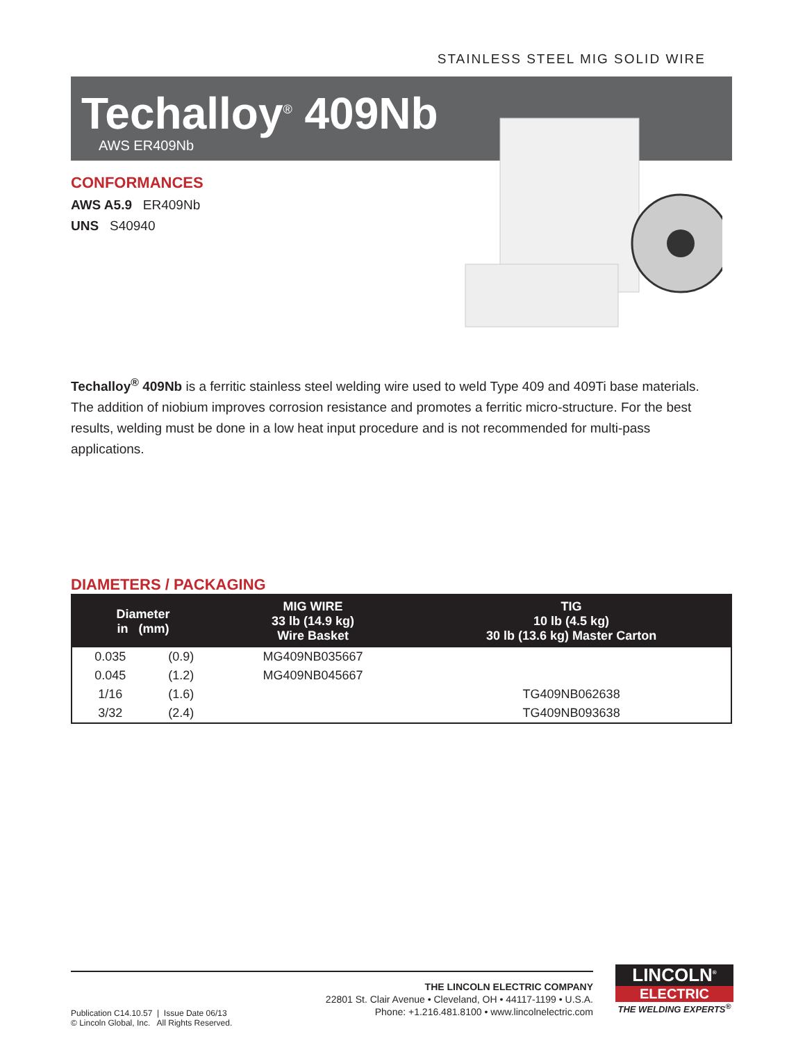STAINLESS STEEL MIG SOLID WIRE
Techalloy<sup>®</sup> 409Nb
AWS ER409Nb
CONFORMANCES
AWS A5.9 ER409Nb
UNS S40940
Techalloy<sup>®</sup> 409Nb is a ferritic stainless steel welding wire used to weld Type 409 and 409Ti base materials. The addition of niobium improves corrosion resistance and promotes a ferritic micro-structure. For the best results, welding must be done in a low heat input procedure and is not recommended for multi-pass applications.
DIAMETERS / PACKAGING
| Diameter in (mm) | | MIG WIRE 33 lb (14.9 kg) Wire Basket | TIG 10 lb (4.5 kg) 30 lb (13.6 kg) Master Carton |
| --- | --- | --- | --- |
| 0.035 | (0.9) | MG409NB035667 | |
| 0.045 | (1.2) | MG409NB045667 | |
| 1/16 | (1.6) | | TG409NB062638 |
| 3/32 | (2.4) | | TG409NB093638 |
THE LINCOLN ELECTRIC COMPANY
22801 St. Clair Avenue • Cleveland, OH • 44117-1199 • U.S.A.
Phone: +1.216.481.8100 • www.lincolnelectric.com
Publication C14.10.57 | Issue Date 06/13
© Lincoln Global, Inc. All Rights Reserved.
LINCOLN<sup>®</sup>
ELECTRIC
THE WELDING EXPERTS<sup>®</sup>